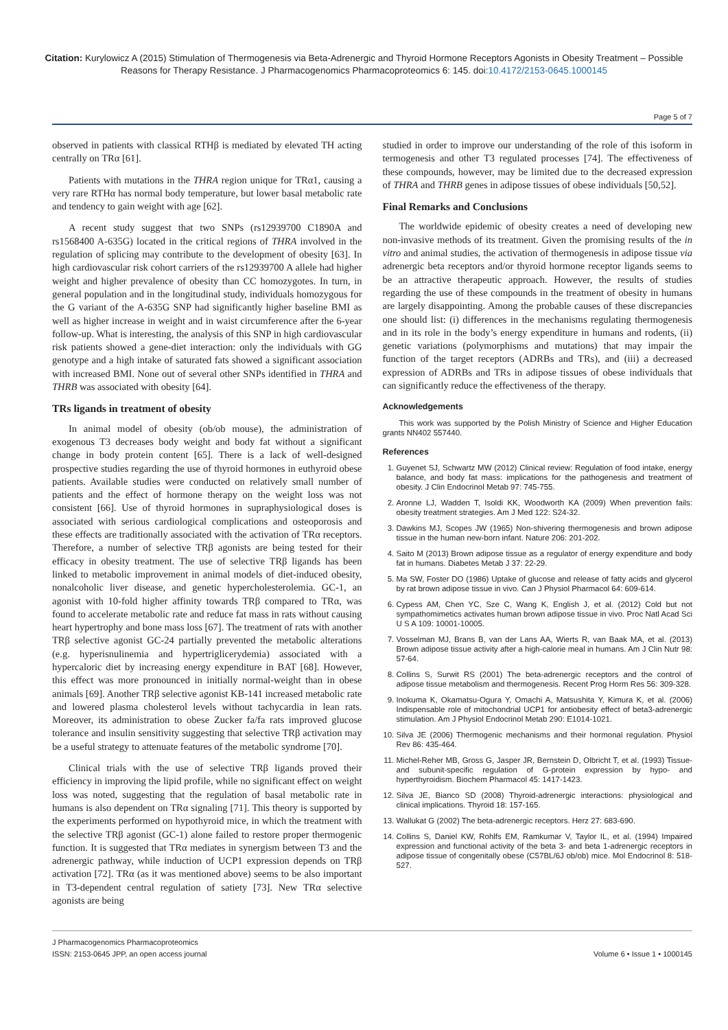Citation: Kurylowicz A (2015) Stimulation of Thermogenesis via Beta-Adrenergic and Thyroid Hormone Receptors Agonists in Obesity Treatment – Possible Reasons for Therapy Resistance. J Pharmacogenomics Pharmacoproteomics 6: 145. doi:10.4172/2153-0645.1000145
Page 5 of 7
observed in patients with classical RTHβ is mediated by elevated TH acting centrally on TRα [61].
Patients with mutations in the THRA region unique for TRα1, causing a very rare RTHα has normal body temperature, but lower basal metabolic rate and tendency to gain weight with age [62].
A recent study suggest that two SNPs (rs12939700 C1890A and rs1568400 A-635G) located in the critical regions of THRA involved in the regulation of splicing may contribute to the development of obesity [63]. In high cardiovascular risk cohort carriers of the rs12939700 A allele had higher weight and higher prevalence of obesity than CC homozygotes. In turn, in general population and in the longitudinal study, individuals homozygous for the G variant of the A-635G SNP had significantly higher baseline BMI as well as higher increase in weight and in waist circumference after the 6-year follow-up. What is interesting, the analysis of this SNP in high cardiovascular risk patients showed a gene-diet interaction: only the individuals with GG genotype and a high intake of saturated fats showed a significant association with increased BMI. None out of several other SNPs identified in THRA and THRB was associated with obesity [64].
TRs ligands in treatment of obesity
In animal model of obesity (ob/ob mouse), the administration of exogenous T3 decreases body weight and body fat without a significant change in body protein content [65]. There is a lack of well-designed prospective studies regarding the use of thyroid hormones in euthyroid obese patients. Available studies were conducted on relatively small number of patients and the effect of hormone therapy on the weight loss was not consistent [66]. Use of thyroid hormones in supraphysiological doses is associated with serious cardiological complications and osteoporosis and these effects are traditionally associated with the activation of TRα receptors. Therefore, a number of selective TRβ agonists are being tested for their efficacy in obesity treatment. The use of selective TRβ ligands has been linked to metabolic improvement in animal models of diet-induced obesity, nonalcoholic liver disease, and genetic hypercholesterolemia. GC-1, an agonist with 10-fold higher affinity towards TRβ compared to TRα, was found to accelerate metabolic rate and reduce fat mass in rats without causing heart hypertrophy and bone mass loss [67]. The treatment of rats with another TRβ selective agonist GC-24 partially prevented the metabolic alterations (e.g. hyperisnulinemia and hypertriglicerydemia) associated with a hypercaloric diet by increasing energy expenditure in BAT [68]. However, this effect was more pronounced in initially normal-weight than in obese animals [69]. Another TRβ selective agonist KB-141 increased metabolic rate and lowered plasma cholesterol levels without tachycardia in lean rats. Moreover, its administration to obese Zucker fa/fa rats improved glucose tolerance and insulin sensitivity suggesting that selective TRβ activation may be a useful strategy to attenuate features of the metabolic syndrome [70].
Clinical trials with the use of selective TRβ ligands proved their efficiency in improving the lipid profile, while no significant effect on weight loss was noted, suggesting that the regulation of basal metabolic rate in humans is also dependent on TRα signaling [71]. This theory is supported by the experiments performed on hypothyroid mice, in which the treatment with the selective TRβ agonist (GC-1) alone failed to restore proper thermogenic function. It is suggested that TRα mediates in synergism between T3 and the adrenergic pathway, while induction of UCP1 expression depends on TRβ activation [72]. TRα (as it was mentioned above) seems to be also important in T3-dependent central regulation of satiety [73]. New TRα selective agonists are being
studied in order to improve our understanding of the role of this isoform in termogenesis and other T3 regulated processes [74]. The effectiveness of these compounds, however, may be limited due to the decreased expression of THRA and THRB genes in adipose tissues of obese individuals [50,52].
Final Remarks and Conclusions
The worldwide epidemic of obesity creates a need of developing new non-invasive methods of its treatment. Given the promising results of the in vitro and animal studies, the activation of thermogenesis in adipose tissue via adrenergic beta receptors and/or thyroid hormone receptor ligands seems to be an attractive therapeutic approach. However, the results of studies regarding the use of these compounds in the treatment of obesity in humans are largely disappointing. Among the probable causes of these discrepancies one should list: (i) differences in the mechanisms regulating thermogenesis and in its role in the body’s energy expenditure in humans and rodents, (ii) genetic variations (polymorphisms and mutations) that may impair the function of the target receptors (ADRBs and TRs), and (iii) a decreased expression of ADRBs and TRs in adipose tissues of obese individuals that can significantly reduce the effectiveness of the therapy.
Acknowledgements
This work was supported by the Polish Ministry of Science and Higher Education grants NN402 557440.
References
1. Guyenet SJ, Schwartz MW (2012) Clinical review: Regulation of food intake, energy balance, and body fat mass: implications for the pathogenesis and treatment of obesity. J Clin Endocrinol Metab 97: 745-755.
2. Aronne LJ, Wadden T, Isoldi KK, Woodworth KA (2009) When prevention fails: obesity treatment strategies. Am J Med 122: S24-32.
3. Dawkins MJ, Scopes JW (1965) Non-shivering thermogenesis and brown adipose tissue in the human new-born infant. Nature 206: 201-202.
4. Saito M (2013) Brown adipose tissue as a regulator of energy expenditure and body fat in humans. Diabetes Metab J 37: 22-29.
5. Ma SW, Foster DO (1986) Uptake of glucose and release of fatty acids and glycerol by rat brown adipose tissue in vivo. Can J Physiol Pharmacol 64: 609-614.
6. Cypess AM, Chen YC, Sze C, Wang K, English J, et al. (2012) Cold but not sympathomimetics activates human brown adipose tissue in vivo. Proc Natl Acad Sci U S A 109: 10001-10005.
7. Vosselman MJ, Brans B, van der Lans AA, Wierts R, van Baak MA, et al. (2013) Brown adipose tissue activity after a high-calorie meal in humans. Am J Clin Nutr 98: 57-64.
8. Collins S, Surwit RS (2001) The beta-adrenergic receptors and the control of adipose tissue metabolism and thermogenesis. Recent Prog Horm Res 56: 309-328.
9. Inokuma K, Okamatsu-Ogura Y, Omachi A, Matsushita Y, Kimura K, et al. (2006) Indispensable role of mitochondrial UCP1 for antiobesity effect of beta3-adrenergic stimulation. Am J Physiol Endocrinol Metab 290: E1014-1021.
10. Silva JE (2006) Thermogenic mechanisms and their hormonal regulation. Physiol Rev 86: 435-464.
11. Michel-Reher MB, Gross G, Jasper JR, Bernstein D, Olbricht T, et al. (1993) Tissue- and subunit-specific regulation of G-protein expression by hypo- and hyperthyroidism. Biochem Pharmacol 45: 1417-1423.
12. Silva JE, Bianco SD (2008) Thyroid-adrenergic interactions: physiological and clinical implications. Thyroid 18: 157-165.
13. Wallukat G (2002) The beta-adrenergic receptors. Herz 27: 683-690.
14. Collins S, Daniel KW, Rohlfs EM, Ramkumar V, Taylor IL, et al. (1994) Impaired expression and functional activity of the beta 3- and beta 1-adrenergic receptors in adipose tissue of congenitally obese (C57BL/6J ob/ob) mice. Mol Endocrinol 8: 518-527.
J Pharmacogenomics Pharmacoproteomics
ISSN: 2153-0645 JPP, an open access journal
Volume 6 • Issue 1 • 1000145